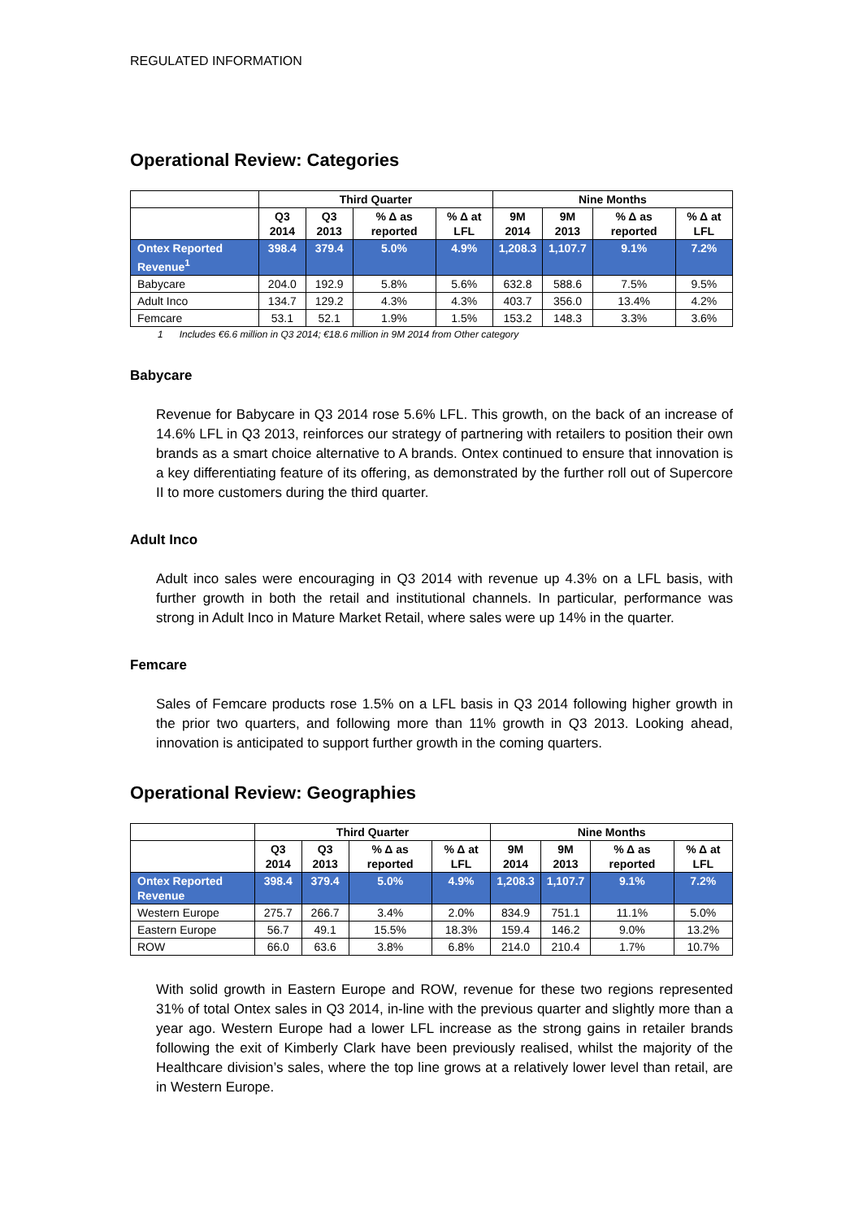REGULATED INFORMATION
Operational Review: Categories
| | Third Quarter | | | | Nine Months | | | |
| --- | --- | --- | --- | --- | --- | --- | --- | --- |
| | Q3 2014 | Q3 2013 | % Δ as reported | % Δ at LFL | 9M 2014 | 9M 2013 | % Δ as reported | % Δ at LFL |
| Ontex Reported Revenue<sup>1</sup> | 398.4 | 379.4 | 5.0% | 4.9% | 1,208.3 | 1,107.7 | 9.1% | 7.2% |
| Babycare | 204.0 | 192.9 | 5.8% | 5.6% | 632.8 | 588.6 | 7.5% | 9.5% |
| Adult Inco | 134.7 | 129.2 | 4.3% | 4.3% | 403.7 | 356.0 | 13.4% | 4.2% |
| Femcare | 53.1 | 52.1 | 1.9% | 1.5% | 153.2 | 148.3 | 3.3% | 3.6% |
1 Includes €6.6 million in Q3 2014; €18.6 million in 9M 2014 from Other category
Babycare
Revenue for Babycare in Q3 2014 rose 5.6% LFL. This growth, on the back of an increase of 14.6% LFL in Q3 2013, reinforces our strategy of partnering with retailers to position their own brands as a smart choice alternative to A brands. Ontex continued to ensure that innovation is a key differentiating feature of its offering, as demonstrated by the further roll out of Supercore II to more customers during the third quarter.
Adult Inco
Adult inco sales were encouraging in Q3 2014 with revenue up 4.3% on a LFL basis, with further growth in both the retail and institutional channels. In particular, performance was strong in Adult Inco in Mature Market Retail, where sales were up 14% in the quarter.
Femcare
Sales of Femcare products rose 1.5% on a LFL basis in Q3 2014 following higher growth in the prior two quarters, and following more than 11% growth in Q3 2013. Looking ahead, innovation is anticipated to support further growth in the coming quarters.
Operational Review: Geographies
| | Third Quarter | | | | Nine Months | | | |
| --- | --- | --- | --- | --- | --- | --- | --- | --- |
| | Q3 2014 | Q3 2013 | % Δ as reported | % Δ at LFL | 9M 2014 | 9M 2013 | % Δ as reported | % Δ at LFL |
| Ontex Reported Revenue | 398.4 | 379.4 | 5.0% | 4.9% | 1,208.3 | 1,107.7 | 9.1% | 7.2% |
| Western Europe | 275.7 | 266.7 | 3.4% | 2.0% | 834.9 | 751.1 | 11.1% | 5.0% |
| Eastern Europe | 56.7 | 49.1 | 15.5% | 18.3% | 159.4 | 146.2 | 9.0% | 13.2% |
| ROW | 66.0 | 63.6 | 3.8% | 6.8% | 214.0 | 210.4 | 1.7% | 10.7% |
With solid growth in Eastern Europe and ROW, revenue for these two regions represented 31% of total Ontex sales in Q3 2014, in-line with the previous quarter and slightly more than a year ago. Western Europe had a lower LFL increase as the strong gains in retailer brands following the exit of Kimberly Clark have been previously realised, whilst the majority of the Healthcare division’s sales, where the top line grows at a relatively lower level than retail, are in Western Europe.